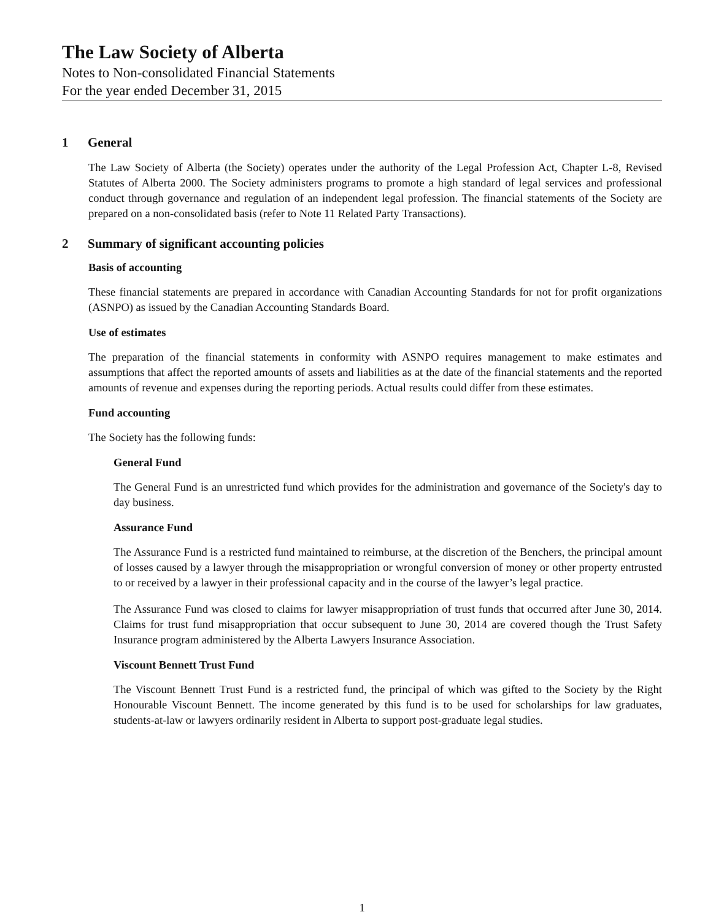The Law Society of Alberta
Notes to Non-consolidated Financial Statements
For the year ended December 31, 2015
1 General
The Law Society of Alberta (the Society) operates under the authority of the Legal Profession Act, Chapter L-8, Revised Statutes of Alberta 2000. The Society administers programs to promote a high standard of legal services and professional conduct through governance and regulation of an independent legal profession. The financial statements of the Society are prepared on a non-consolidated basis (refer to Note 11 Related Party Transactions).
2 Summary of significant accounting policies
Basis of accounting
These financial statements are prepared in accordance with Canadian Accounting Standards for not for profit organizations (ASNPO) as issued by the Canadian Accounting Standards Board.
Use of estimates
The preparation of the financial statements in conformity with ASNPO requires management to make estimates and assumptions that affect the reported amounts of assets and liabilities as at the date of the financial statements and the reported amounts of revenue and expenses during the reporting periods. Actual results could differ from these estimates.
Fund accounting
The Society has the following funds:
General Fund
The General Fund is an unrestricted fund which provides for the administration and governance of the Society's day to day business.
Assurance Fund
The Assurance Fund is a restricted fund maintained to reimburse, at the discretion of the Benchers, the principal amount of losses caused by a lawyer through the misappropriation or wrongful conversion of money or other property entrusted to or received by a lawyer in their professional capacity and in the course of the lawyer’s legal practice.
The Assurance Fund was closed to claims for lawyer misappropriation of trust funds that occurred after June 30, 2014. Claims for trust fund misappropriation that occur subsequent to June 30, 2014 are covered though the Trust Safety Insurance program administered by the Alberta Lawyers Insurance Association.
Viscount Bennett Trust Fund
The Viscount Bennett Trust Fund is a restricted fund, the principal of which was gifted to the Society by the Right Honourable Viscount Bennett. The income generated by this fund is to be used for scholarships for law graduates, students-at-law or lawyers ordinarily resident in Alberta to support post-graduate legal studies.
1